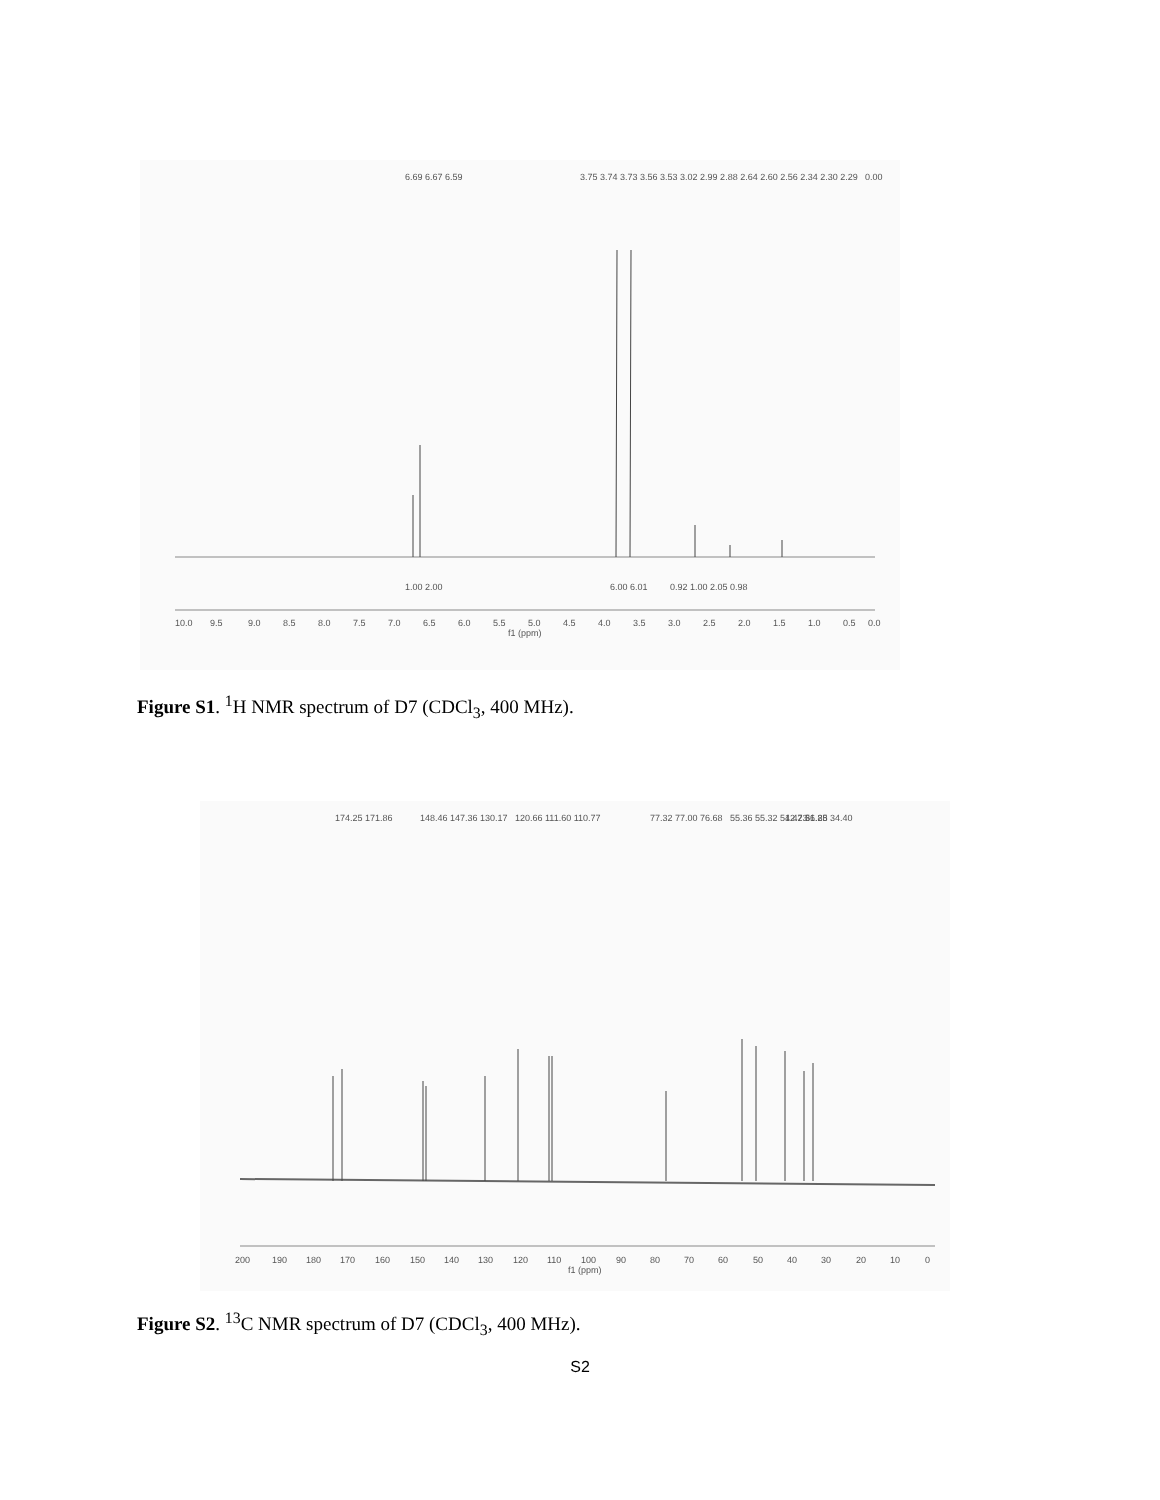10.0
9.5
9.0
8.5
8.0
7.5
7.0
6.5
6.0
5.5
5.0
4.5
4.0
3.5
3.0
2.5
2.0
1.5
1.0
0.5
0.0
f1 (ppm)
6.69 6.67 6.59
3.75 3.74 3.73 3.56 3.53 3.02 2.99 2.88 2.64 2.60 2.56 2.34 2.30 2.29
0.00
1.00 2.00
6.00 6.01
0.92 1.00 2.05 0.98
Figure S1. <sup>1</sup>H NMR spectrum of D7 (CDCl<sub>3</sub>, 400 MHz).
200
190
180
170
160
150
140
130
120
110
100
90
80
70
60
50
40
30
20
10
0
f1 (ppm)
174.25 171.86
148.46 147.36
130.17
120.66
111.60 110.77
77.32 77.00 76.68
55.36 55.32 51.42 51.25
42.73
36.88 34.40
Figure S2. <sup>13</sup>C NMR spectrum of D7 (CDCl<sub>3</sub>, 400 MHz).
S2